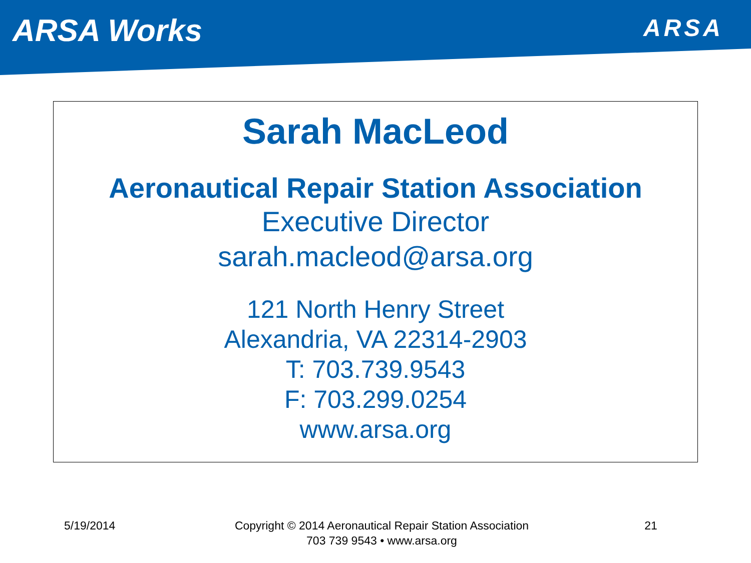ARSA Works
ARSA
Sarah MacLeod
Aeronautical Repair Station Association
Executive Director
sarah.macleod@arsa.org
121 North Henry Street
Alexandria, VA 22314-2903
T: 703.739.9543
F: 703.299.0254
www.arsa.org
5/19/2014 Copyright © 2014 Aeronautical Repair Station Association
703 739 9543 • www.arsa.org
21